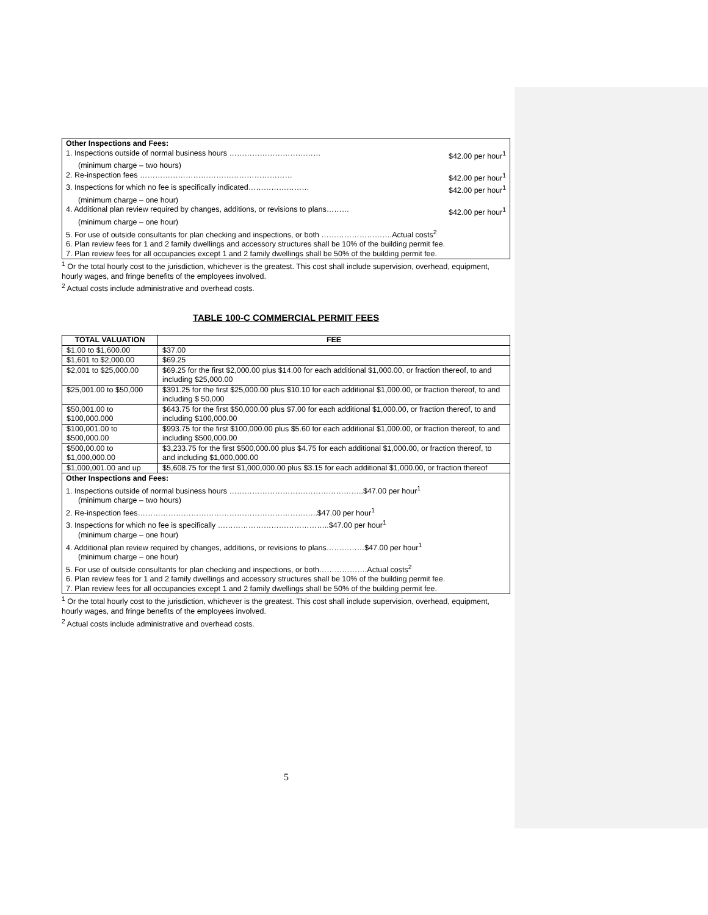Other Inspections and Fees:
1. Inspections outside of normal business hours ……………………………… $42.00 per hour<sup>1</sup>
(minimum charge – two hours)
2. Re-inspection fees …………………………………………………… $42.00 per hour<sup>1</sup>
3. Inspections for which no fee is specifically indicated…………………… $42.00 per hour<sup>1</sup>
(minimum charge – one hour)
4. Additional plan review required by changes, additions, or revisions to plans……… $42.00 per hour<sup>1</sup>
(minimum charge – one hour)
5. For use of outside consultants for plan checking and inspections, or both ……………………….Actual costs<sup>2</sup>
6. Plan review fees for 1 and 2 family dwellings and accessory structures shall be 10% of the building permit fee.
7. Plan review fees for all occupancies except 1 and 2 family dwellings shall be 50% of the building permit fee.
<sup>1</sup> Or the total hourly cost to the jurisdiction, whichever is the greatest. This cost shall include supervision, overhead, equipment, hourly wages, and fringe benefits of the employees involved.
<sup>2</sup> Actual costs include administrative and overhead costs.
TABLE 100-C COMMERCIAL PERMIT FEES
| TOTAL VALUATION | FEE |
| --- | --- |
| $1.00 to $1,600.00 | $37.00 |
| $1,601 to $2,000.00 | $69.25 |
| $2,001 to $25,000.00 | $69.25 for the first $2,000.00 plus $14.00 for each additional $1,000.00, or fraction thereof, to and including $25,000.00 |
| $25,001.00 to $50,000 | $391.25 for the first $25,000.00 plus $10.10 for each additional $1,000.00, or fraction thereof, to and including $ 50,000 |
| $50,001.00 to $100,000.000 | $643.75 for the first $50,000.00 plus $7.00 for each additional $1,000.00, or fraction thereof, to and including $100,000.00 |
| $100,001.00 to $500,000.00 | $993.75 for the first $100,000.00 plus $5.60 for each additional $1,000.00, or fraction thereof, to and including $500,000.00 |
| $500,00.00 to $1,000,000.00 | $3,233.75 for the first $500,000.00 plus $4.75 for each additional $1,000.00, or fraction thereof, to and including $1,000,000.00 |
| $1,000,001.00 and up | $5,608.75 for the first $1,000,000.00 plus $3.15 for each additional $1,000.00, or fraction thereof |
Other Inspections and Fees:
1. Inspections outside of normal business hours ……………………………………………..$47.00 per hour<sup>1</sup>
(minimum charge – two hours)
2. Re-inspection fees……………………………………………………………..$47.00 per hour<sup>1</sup>
3. Inspections for which no fee is specifically ……………………………………..$47.00 per hour<sup>1</sup>
(minimum charge – one hour)
4. Additional plan review required by changes, additions, or revisions to plans……………$47.00 per hour<sup>1</sup>
(minimum charge – one hour)
5. For use of outside consultants for plan checking and inspections, or both……………….Actual costs<sup>2</sup>
6. Plan review fees for 1 and 2 family dwellings and accessory structures shall be 10% of the building permit fee.
7. Plan review fees for all occupancies except 1 and 2 family dwellings shall be 50% of the building permit fee.
<sup>1</sup> Or the total hourly cost to the jurisdiction, whichever is the greatest. This cost shall include supervision, overhead, equipment, hourly wages, and fringe benefits of the employees involved.
<sup>2</sup> Actual costs include administrative and overhead costs.
5